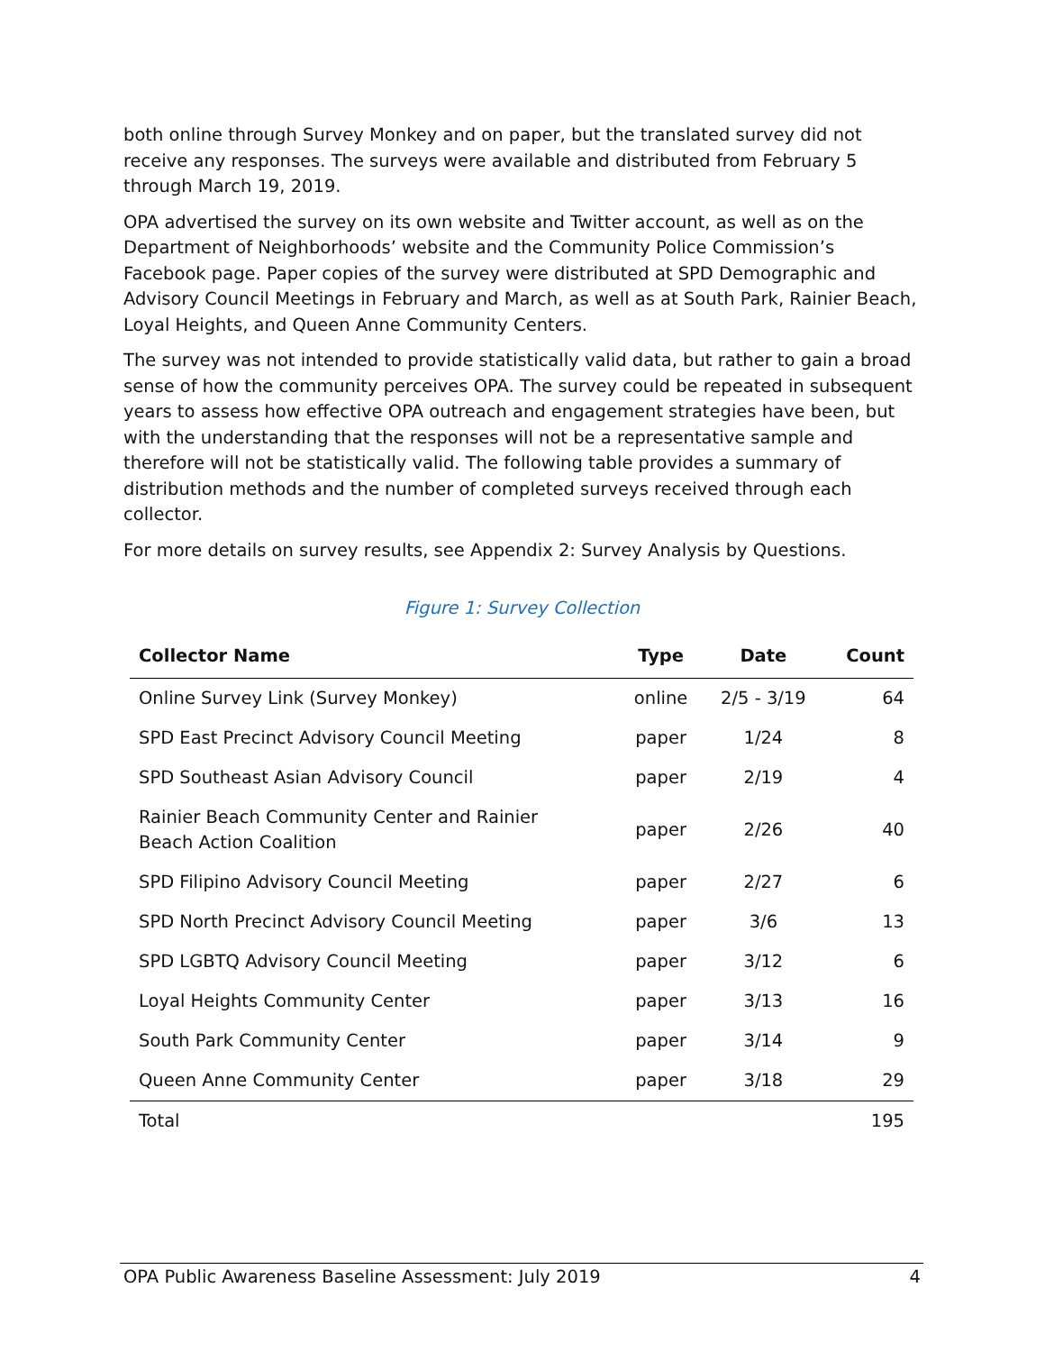both online through Survey Monkey and on paper, but the translated survey did not receive any responses. The surveys were available and distributed from February 5 through March 19, 2019.
OPA advertised the survey on its own website and Twitter account, as well as on the Department of Neighborhoods’ website and the Community Police Commission’s Facebook page. Paper copies of the survey were distributed at SPD Demographic and Advisory Council Meetings in February and March, as well as at South Park, Rainier Beach, Loyal Heights, and Queen Anne Community Centers.
The survey was not intended to provide statistically valid data, but rather to gain a broad sense of how the community perceives OPA. The survey could be repeated in subsequent years to assess how effective OPA outreach and engagement strategies have been, but with the understanding that the responses will not be a representative sample and therefore will not be statistically valid. The following table provides a summary of distribution methods and the number of completed surveys received through each collector.
For more details on survey results, see Appendix 2: Survey Analysis by Questions.
Figure 1: Survey Collection
| Collector Name | Type | Date | Count |
| --- | --- | --- | --- |
| Online Survey Link (Survey Monkey) | online | 2/5 - 3/19 | 64 |
| SPD East Precinct Advisory Council Meeting | paper | 1/24 | 8 |
| SPD Southeast Asian Advisory Council | paper | 2/19 | 4 |
| Rainier Beach Community Center and Rainier Beach Action Coalition | paper | 2/26 | 40 |
| SPD Filipino Advisory Council Meeting | paper | 2/27 | 6 |
| SPD North Precinct Advisory Council Meeting | paper | 3/6 | 13 |
| SPD LGBTQ Advisory Council Meeting | paper | 3/12 | 6 |
| Loyal Heights Community Center | paper | 3/13 | 16 |
| South Park Community Center | paper | 3/14 | 9 |
| Queen Anne Community Center | paper | 3/18 | 29 |
| Total | | | 195 |
OPA Public Awareness Baseline Assessment: July 2019 4